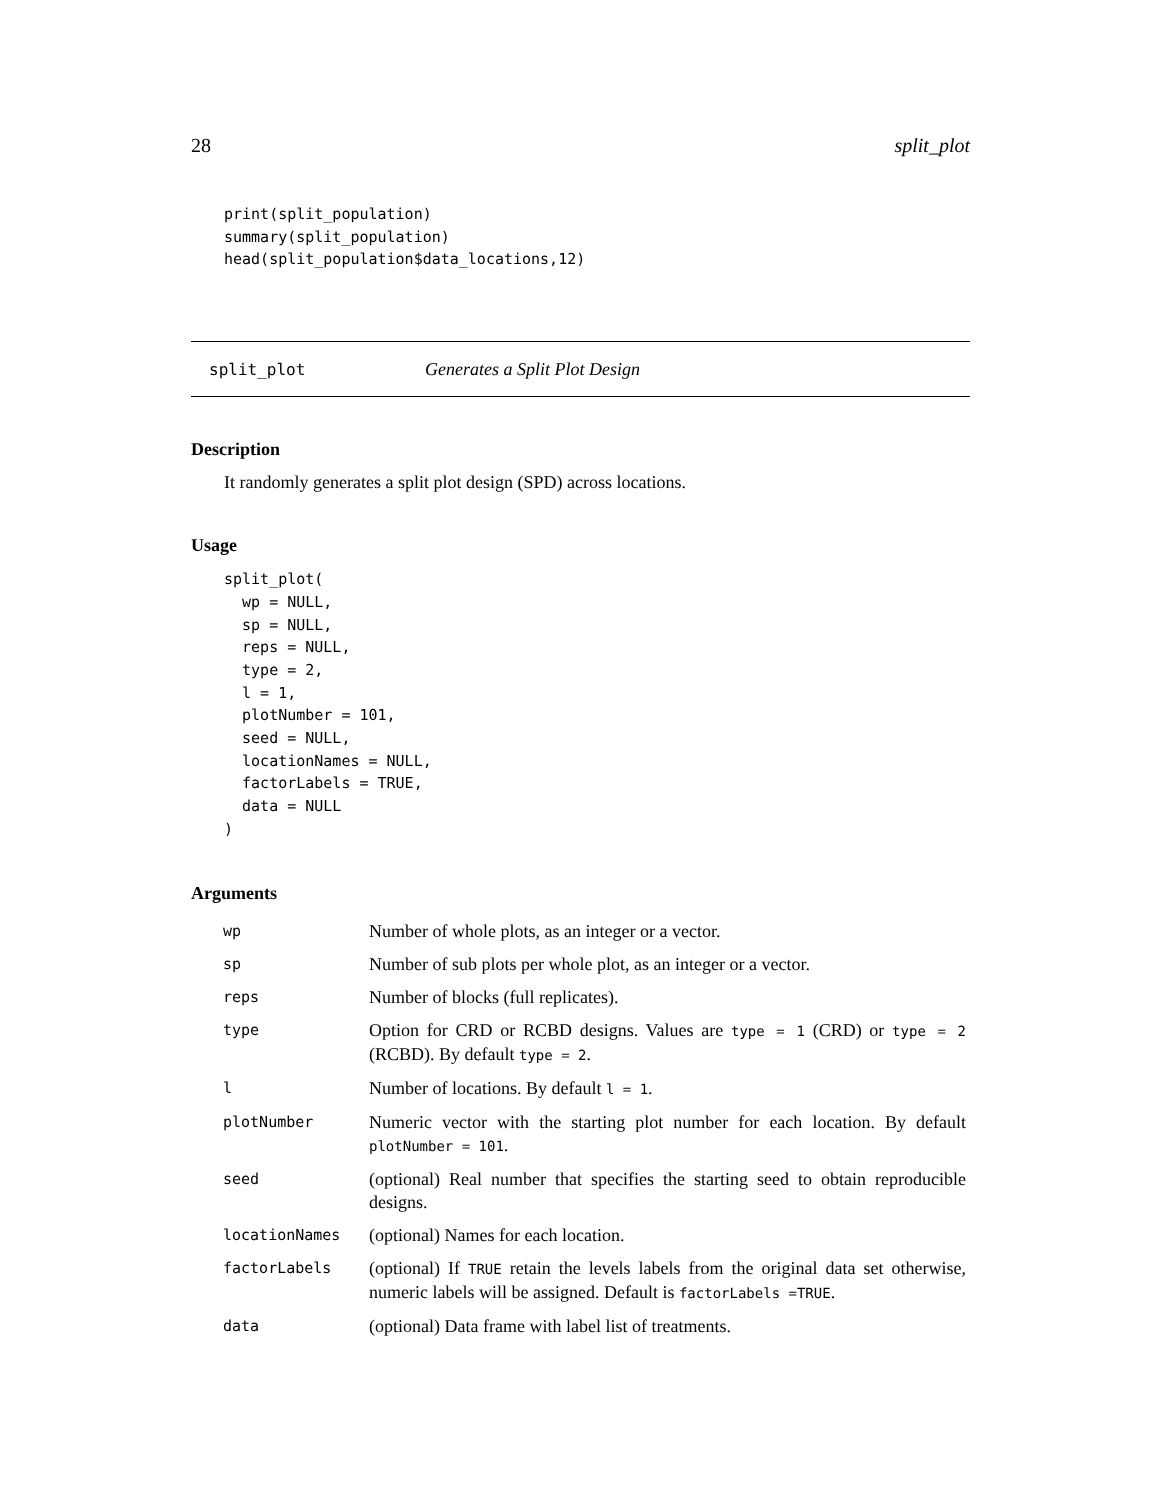28 split_plot
print(split_population)
summary(split_population)
head(split_population$data_locations,12)
split_plot Generates a Split Plot Design
Description
It randomly generates a split plot design (SPD) across locations.
Usage
split_plot(
  wp = NULL,
  sp = NULL,
  reps = NULL,
  type = 2,
  l = 1,
  plotNumber = 101,
  seed = NULL,
  locationNames = NULL,
  factorLabels = TRUE,
  data = NULL
)
Arguments
| wp | Number of whole plots, as an integer or a vector. |
| sp | Number of sub plots per whole plot, as an integer or a vector. |
| reps | Number of blocks (full replicates). |
| type | Option for CRD or RCBD designs. Values are type = 1 (CRD) or type = 2 (RCBD). By default type = 2 . |
| l | Number of locations. By default l = 1 . |
| plotNumber | Numeric vector with the starting plot number for each location. By default plotNumber = 101 . |
| seed | (optional) Real number that specifies the starting seed to obtain reproducible designs. |
| locationNames | (optional) Names for each location. |
| factorLabels | (optional) If TRUE retain the levels labels from the original data set otherwise, numeric labels will be assigned. Default is factorLabels =TRUE . |
| data | (optional) Data frame with label list of treatments. |